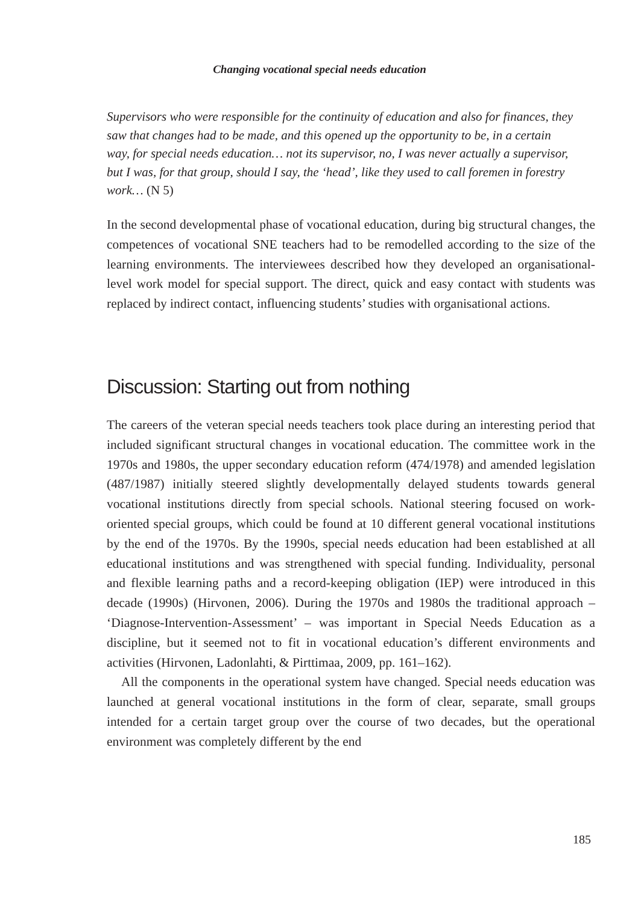Changing vocational special needs education
Supervisors who were responsible for the continuity of education and also for finances, they saw that changes had to be made, and this opened up the opportunity to be, in a certain way, for special needs education… not its supervisor, no, I was never actually a supervisor, but I was, for that group, should I say, the ‘head’, like they used to call foremen in forestry work… (N 5)
In the second developmental phase of vocational education, during big structural changes, the competences of vocational SNE teachers had to be remodelled according to the size of the learning environments. The interviewees described how they developed an organisational-level work model for special support. The direct, quick and easy contact with students was replaced by indirect contact, influencing students’ studies with organisational actions.
Discussion: Starting out from nothing
The careers of the veteran special needs teachers took place during an interesting period that included significant structural changes in vocational education. The committee work in the 1970s and 1980s, the upper secondary education reform (474/1978) and amended legislation (487/1987) initially steered slightly developmentally delayed students towards general vocational institutions directly from special schools. National steering focused on work-oriented special groups, which could be found at 10 different general vocational institutions by the end of the 1970s. By the 1990s, special needs education had been established at all educational institutions and was strengthened with special funding. Individuality, personal and flexible learning paths and a record-keeping obligation (IEP) were introduced in this decade (1990s) (Hirvonen, 2006). During the 1970s and 1980s the traditional approach – ‘Diagnose-Intervention-Assessment’ – was important in Special Needs Education as a discipline, but it seemed not to fit in vocational education’s different environments and activities (Hirvonen, Ladonlahti, & Pirttimaa, 2009, pp. 161–162).
All the components in the operational system have changed. Special needs education was launched at general vocational institutions in the form of clear, separate, small groups intended for a certain target group over the course of two decades, but the operational environment was completely different by the end
185